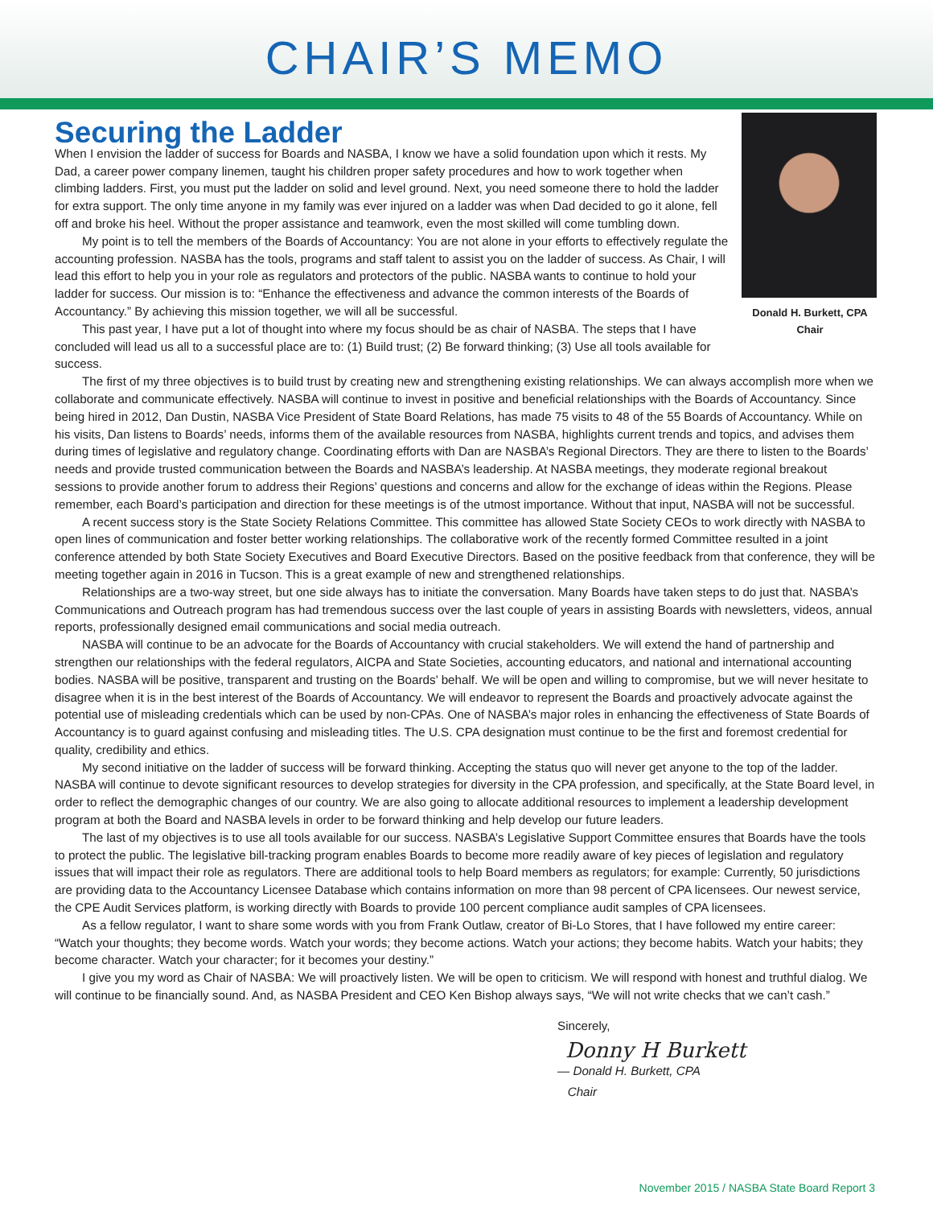CHAIR’S MEMO
Securing the Ladder
Donald H. Burkett, CPA
Chair
When I envision the ladder of success for Boards and NASBA, I know we have a solid foundation upon which it rests. My Dad, a career power company linemen, taught his children proper safety procedures and how to work together when climbing ladders. First, you must put the ladder on solid and level ground. Next, you need someone there to hold the ladder for extra support. The only time anyone in my family was ever injured on a ladder was when Dad decided to go it alone, fell off and broke his heel. Without the proper assistance and teamwork, even the most skilled will come tumbling down.
My point is to tell the members of the Boards of Accountancy: You are not alone in your efforts to effectively regulate the accounting profession. NASBA has the tools, programs and staff talent to assist you on the ladder of success. As Chair, I will lead this effort to help you in your role as regulators and protectors of the public. NASBA wants to continue to hold your ladder for success. Our mission is to: “Enhance the effectiveness and advance the common interests of the Boards of Accountancy.” By achieving this mission together, we will all be successful.
This past year, I have put a lot of thought into where my focus should be as chair of NASBA. The steps that I have concluded will lead us all to a successful place are to: (1) Build trust; (2) Be forward thinking; (3) Use all tools available for success.
The first of my three objectives is to build trust by creating new and strengthening existing relationships. We can always accomplish more when we collaborate and communicate effectively. NASBA will continue to invest in positive and beneficial relationships with the Boards of Accountancy. Since being hired in 2012, Dan Dustin, NASBA Vice President of State Board Relations, has made 75 visits to 48 of the 55 Boards of Accountancy. While on his visits, Dan listens to Boards’ needs, informs them of the available resources from NASBA, highlights current trends and topics, and advises them during times of legislative and regulatory change. Coordinating efforts with Dan are NASBA’s Regional Directors. They are there to listen to the Boards’ needs and provide trusted communication between the Boards and NASBA’s leadership. At NASBA meetings, they moderate regional breakout sessions to provide another forum to address their Regions’ questions and concerns and allow for the exchange of ideas within the Regions. Please remember, each Board’s participation and direction for these meetings is of the utmost importance. Without that input, NASBA will not be successful.
A recent success story is the State Society Relations Committee. This committee has allowed State Society CEOs to work directly with NASBA to open lines of communication and foster better working relationships. The collaborative work of the recently formed Committee resulted in a joint conference attended by both State Society Executives and Board Executive Directors. Based on the positive feedback from that conference, they will be meeting together again in 2016 in Tucson. This is a great example of new and strengthened relationships.
Relationships are a two-way street, but one side always has to initiate the conversation. Many Boards have taken steps to do just that. NASBA’s Communications and Outreach program has had tremendous success over the last couple of years in assisting Boards with newsletters, videos, annual reports, professionally designed email communications and social media outreach.
NASBA will continue to be an advocate for the Boards of Accountancy with crucial stakeholders. We will extend the hand of partnership and strengthen our relationships with the federal regulators, AICPA and State Societies, accounting educators, and national and international accounting bodies. NASBA will be positive, transparent and trusting on the Boards’ behalf. We will be open and willing to compromise, but we will never hesitate to disagree when it is in the best interest of the Boards of Accountancy. We will endeavor to represent the Boards and proactively advocate against the potential use of misleading credentials which can be used by non-CPAs. One of NASBA’s major roles in enhancing the effectiveness of State Boards of Accountancy is to guard against confusing and misleading titles. The U.S. CPA designation must continue to be the first and foremost credential for quality, credibility and ethics.
My second initiative on the ladder of success will be forward thinking. Accepting the status quo will never get anyone to the top of the ladder. NASBA will continue to devote significant resources to develop strategies for diversity in the CPA profession, and specifically, at the State Board level, in order to reflect the demographic changes of our country. We are also going to allocate additional resources to implement a leadership development program at both the Board and NASBA levels in order to be forward thinking and help develop our future leaders.
The last of my objectives is to use all tools available for our success. NASBA’s Legislative Support Committee ensures that Boards have the tools to protect the public. The legislative bill-tracking program enables Boards to become more readily aware of key pieces of legislation and regulatory issues that will impact their role as regulators. There are additional tools to help Board members as regulators; for example: Currently, 50 jurisdictions are providing data to the Accountancy Licensee Database which contains information on more than 98 percent of CPA licensees. Our newest service, the CPE Audit Services platform, is working directly with Boards to provide 100 percent compliance audit samples of CPA licensees.
As a fellow regulator, I want to share some words with you from Frank Outlaw, creator of Bi-Lo Stores, that I have followed my entire career: “Watch your thoughts; they become words. Watch your words; they become actions. Watch your actions; they become habits. Watch your habits; they become character. Watch your character; for it becomes your destiny.”
I give you my word as Chair of NASBA: We will proactively listen. We will be open to criticism. We will respond with honest and truthful dialog. We will continue to be financially sound. And, as NASBA President and CEO Ken Bishop always says, “We will not write checks that we can’t cash.”
Sincerely,
Donny H Burkett
— Donald H. Burkett, CPA
Chair
November 2015 / NASBA State Board Report 3